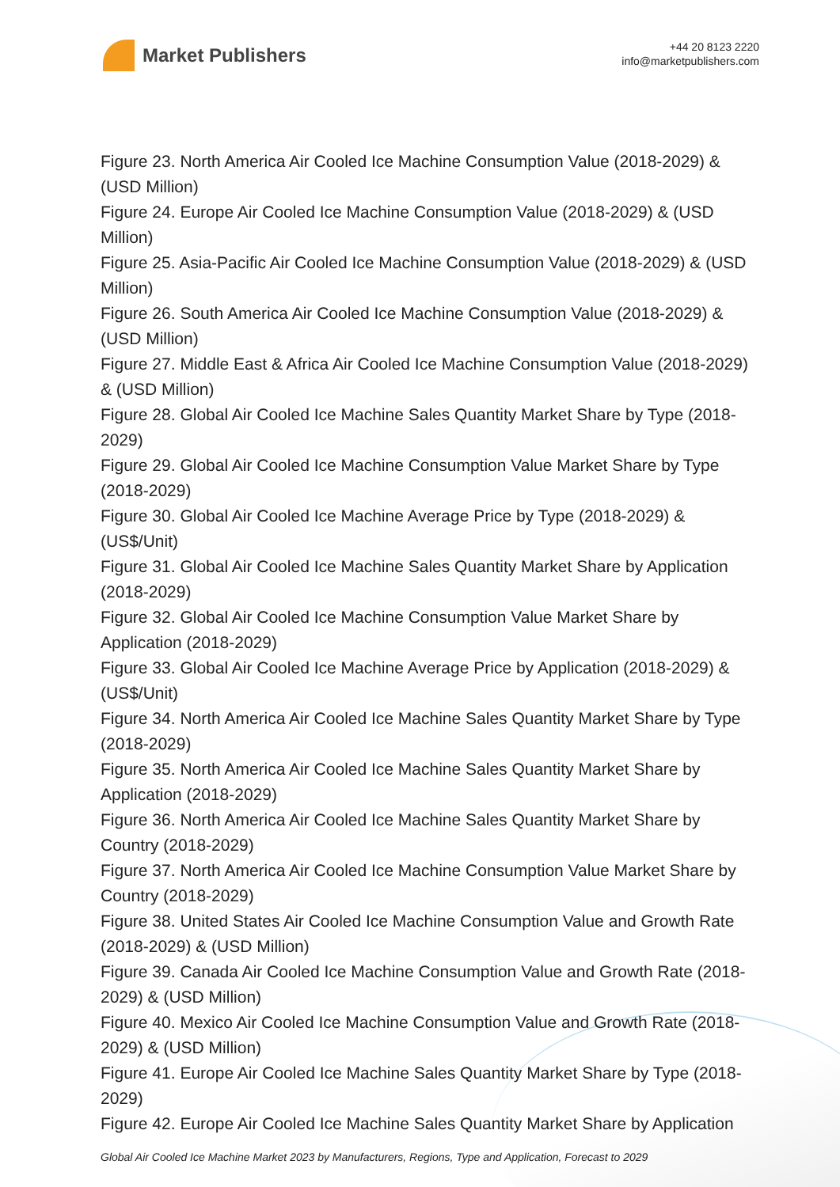Market Publishers
+44 20 8123 2220
info@marketpublishers.com
Figure 23. North America Air Cooled Ice Machine Consumption Value (2018-2029) & (USD Million)
Figure 24. Europe Air Cooled Ice Machine Consumption Value (2018-2029) & (USD Million)
Figure 25. Asia-Pacific Air Cooled Ice Machine Consumption Value (2018-2029) & (USD Million)
Figure 26. South America Air Cooled Ice Machine Consumption Value (2018-2029) & (USD Million)
Figure 27. Middle East & Africa Air Cooled Ice Machine Consumption Value (2018-2029) & (USD Million)
Figure 28. Global Air Cooled Ice Machine Sales Quantity Market Share by Type (2018-2029)
Figure 29. Global Air Cooled Ice Machine Consumption Value Market Share by Type (2018-2029)
Figure 30. Global Air Cooled Ice Machine Average Price by Type (2018-2029) & (US$/Unit)
Figure 31. Global Air Cooled Ice Machine Sales Quantity Market Share by Application (2018-2029)
Figure 32. Global Air Cooled Ice Machine Consumption Value Market Share by Application (2018-2029)
Figure 33. Global Air Cooled Ice Machine Average Price by Application (2018-2029) & (US$/Unit)
Figure 34. North America Air Cooled Ice Machine Sales Quantity Market Share by Type (2018-2029)
Figure 35. North America Air Cooled Ice Machine Sales Quantity Market Share by Application (2018-2029)
Figure 36. North America Air Cooled Ice Machine Sales Quantity Market Share by Country (2018-2029)
Figure 37. North America Air Cooled Ice Machine Consumption Value Market Share by Country (2018-2029)
Figure 38. United States Air Cooled Ice Machine Consumption Value and Growth Rate (2018-2029) & (USD Million)
Figure 39. Canada Air Cooled Ice Machine Consumption Value and Growth Rate (2018-2029) & (USD Million)
Figure 40. Mexico Air Cooled Ice Machine Consumption Value and Growth Rate (2018-2029) & (USD Million)
Figure 41. Europe Air Cooled Ice Machine Sales Quantity Market Share by Type (2018-2029)
Figure 42. Europe Air Cooled Ice Machine Sales Quantity Market Share by Application
Global Air Cooled Ice Machine Market 2023 by Manufacturers, Regions, Type and Application, Forecast to 2029